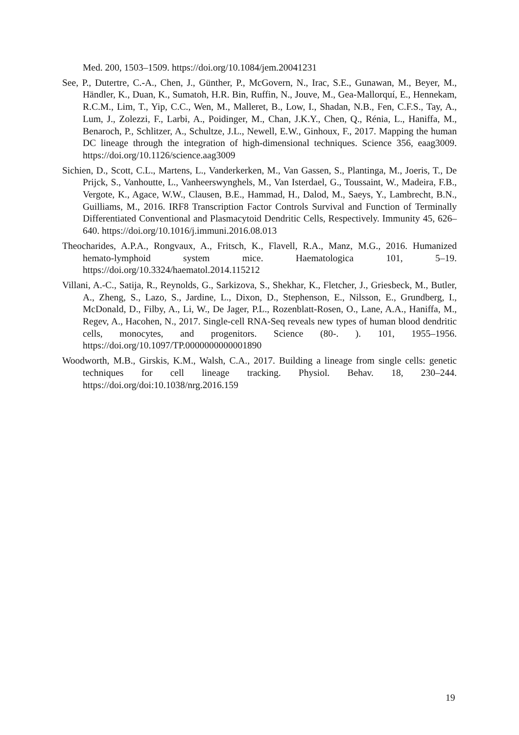Med. 200, 1503–1509. https://doi.org/10.1084/jem.20041231
See, P., Dutertre, C.-A., Chen, J., Günther, P., McGovern, N., Irac, S.E., Gunawan, M., Beyer, M., Händler, K., Duan, K., Sumatoh, H.R. Bin, Ruffin, N., Jouve, M., Gea-Mallorquí, E., Hennekam, R.C.M., Lim, T., Yip, C.C., Wen, M., Malleret, B., Low, I., Shadan, N.B., Fen, C.F.S., Tay, A., Lum, J., Zolezzi, F., Larbi, A., Poidinger, M., Chan, J.K.Y., Chen, Q., Rénia, L., Haniffa, M., Benaroch, P., Schlitzer, A., Schultze, J.L., Newell, E.W., Ginhoux, F., 2017. Mapping the human DC lineage through the integration of high-dimensional techniques. Science 356, eaag3009. https://doi.org/10.1126/science.aag3009
Sichien, D., Scott, C.L., Martens, L., Vanderkerken, M., Van Gassen, S., Plantinga, M., Joeris, T., De Prijck, S., Vanhoutte, L., Vanheerswynghels, M., Van Isterdael, G., Toussaint, W., Madeira, F.B., Vergote, K., Agace, W.W., Clausen, B.E., Hammad, H., Dalod, M., Saeys, Y., Lambrecht, B.N., Guilliams, M., 2016. IRF8 Transcription Factor Controls Survival and Function of Terminally Differentiated Conventional and Plasmacytoid Dendritic Cells, Respectively. Immunity 45, 626–640. https://doi.org/10.1016/j.immuni.2016.08.013
Theocharides, A.P.A., Rongvaux, A., Fritsch, K., Flavell, R.A., Manz, M.G., 2016. Humanized hemato-lymphoid system mice. Haematologica 101, 5–19. https://doi.org/10.3324/haematol.2014.115212
Villani, A.-C., Satija, R., Reynolds, G., Sarkizova, S., Shekhar, K., Fletcher, J., Griesbeck, M., Butler, A., Zheng, S., Lazo, S., Jardine, L., Dixon, D., Stephenson, E., Nilsson, E., Grundberg, I., McDonald, D., Filby, A., Li, W., De Jager, P.L., Rozenblatt-Rosen, O., Lane, A.A., Haniffa, M., Regev, A., Hacohen, N., 2017. Single-cell RNA-Seq reveals new types of human blood dendritic cells, monocytes, and progenitors. Science (80-. ). 101, 1955–1956. https://doi.org/10.1097/TP.0000000000001890
Woodworth, M.B., Girskis, K.M., Walsh, C.A., 2017. Building a lineage from single cells: genetic techniques for cell lineage tracking. Physiol. Behav. 18, 230–244. https://doi.org/doi:10.1038/nrg.2016.159
19